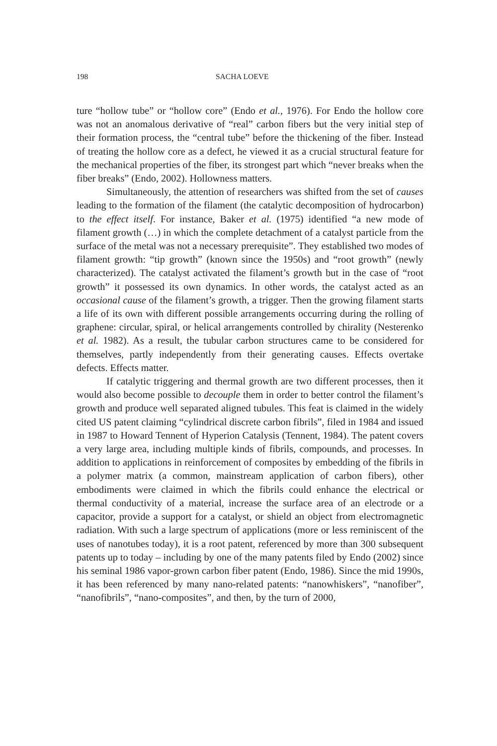198 SACHA LOEVE
ture “hollow tube” or “hollow core” (Endo et al., 1976). For Endo the hollow core was not an anomalous derivative of “real” carbon fibers but the very initial step of their formation process, the “central tube” before the thickening of the fiber. Instead of treating the hollow core as a defect, he viewed it as a crucial structural feature for the mechanical properties of the fiber, its strongest part which “never breaks when the fiber breaks” (Endo, 2002). Hollowness matters.
Simultaneously, the attention of researchers was shifted from the set of causes leading to the formation of the filament (the catalytic decomposition of hydrocarbon) to the effect itself. For instance, Baker et al. (1975) identified “a new mode of filament growth (…) in which the complete detachment of a catalyst particle from the surface of the metal was not a necessary prerequisite”. They established two modes of filament growth: “tip growth” (known since the 1950s) and “root growth” (newly characterized). The catalyst activated the filament’s growth but in the case of “root growth” it possessed its own dynamics. In other words, the catalyst acted as an occasional cause of the filament’s growth, a trigger. Then the growing filament starts a life of its own with different possible arrangements occurring during the rolling of graphene: circular, spiral, or helical arrangements controlled by chirality (Nesterenko et al. 1982). As a result, the tubular carbon structures came to be considered for themselves, partly independently from their generating causes. Effects overtake defects. Effects matter.
If catalytic triggering and thermal growth are two different processes, then it would also become possible to decouple them in order to better control the filament’s growth and produce well separated aligned tubules. This feat is claimed in the widely cited US patent claiming “cylindrical discrete carbon fibrils”, filed in 1984 and issued in 1987 to Howard Tennent of Hyperion Catalysis (Tennent, 1984). The patent covers a very large area, including multiple kinds of fibrils, compounds, and processes. In addition to applications in reinforcement of composites by embedding of the fibrils in a polymer matrix (a common, mainstream application of carbon fibers), other embodiments were claimed in which the fibrils could enhance the electrical or thermal conductivity of a material, increase the surface area of an electrode or a capacitor, provide a support for a catalyst, or shield an object from electromagnetic radiation. With such a large spectrum of applications (more or less reminiscent of the uses of nanotubes today), it is a root patent, referenced by more than 300 subsequent patents up to today – including by one of the many patents filed by Endo (2002) since his seminal 1986 vapor-grown carbon fiber patent (Endo, 1986). Since the mid 1990s, it has been referenced by many nano-related patents: “nanowhiskers”, “nanofiber”, “nanofibrils”, “nano-composites”, and then, by the turn of 2000,